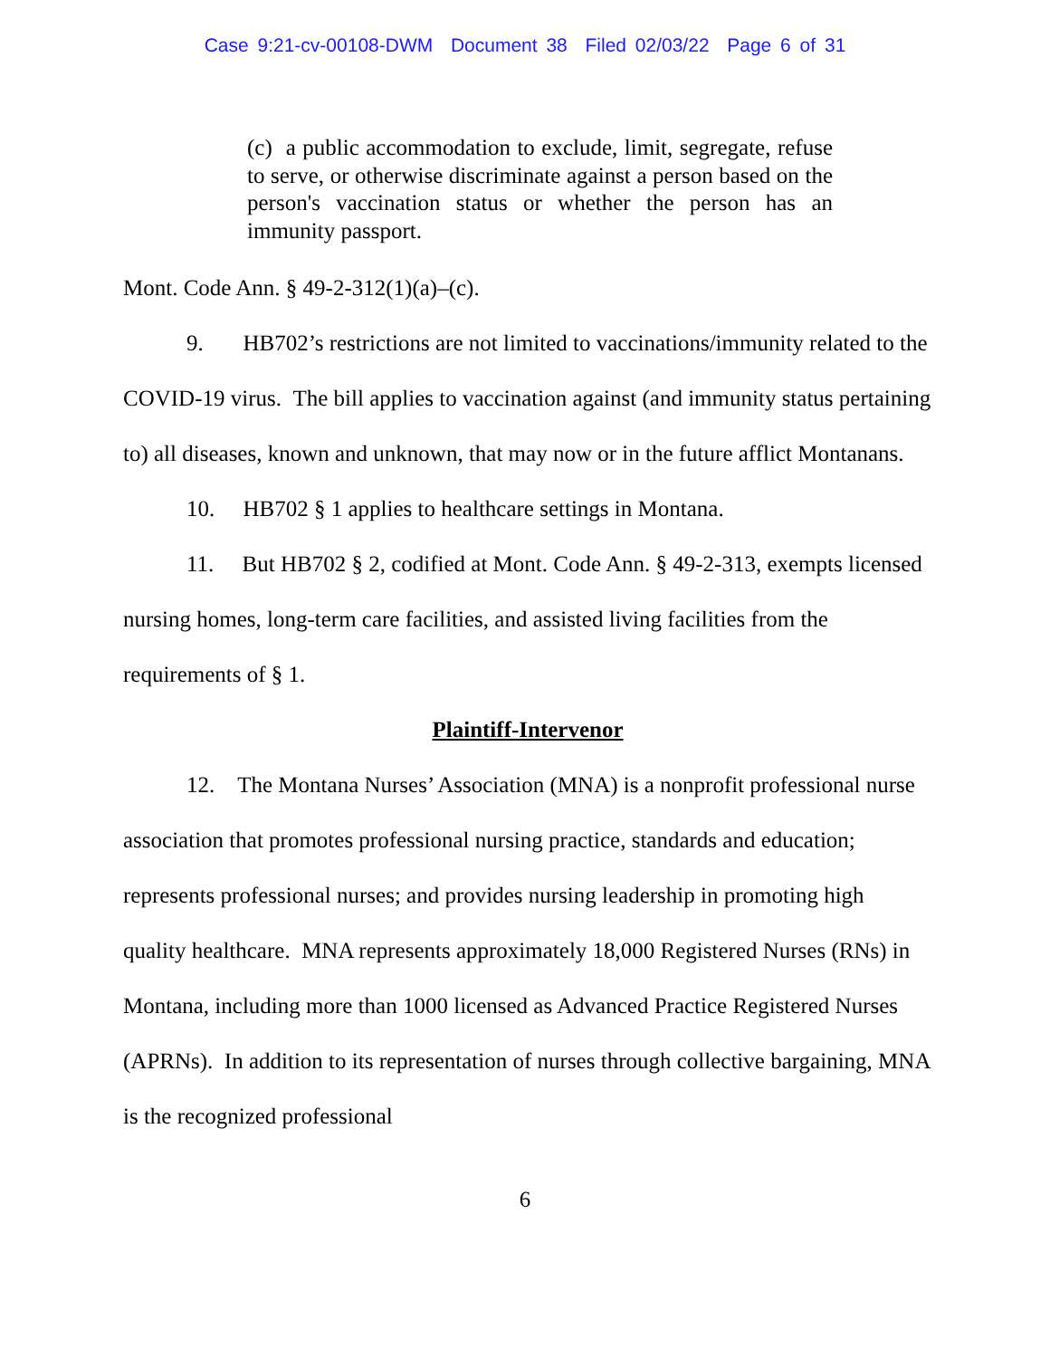Case 9:21-cv-00108-DWM Document 38 Filed 02/03/22 Page 6 of 31
(c) a public accommodation to exclude, limit, segregate, refuse to serve, or otherwise discriminate against a person based on the person's vaccination status or whether the person has an immunity passport.
Mont. Code Ann. § 49-2-312(1)(a)–(c).
9. HB702’s restrictions are not limited to vaccinations/immunity related to the COVID-19 virus. The bill applies to vaccination against (and immunity status pertaining to) all diseases, known and unknown, that may now or in the future afflict Montanans.
10. HB702 § 1 applies to healthcare settings in Montana.
11. But HB702 § 2, codified at Mont. Code Ann. § 49-2-313, exempts licensed nursing homes, long-term care facilities, and assisted living facilities from the requirements of § 1.
Plaintiff-Intervenor
12. The Montana Nurses’ Association (MNA) is a nonprofit professional nurse association that promotes professional nursing practice, standards and education; represents professional nurses; and provides nursing leadership in promoting high quality healthcare. MNA represents approximately 18,000 Registered Nurses (RNs) in Montana, including more than 1000 licensed as Advanced Practice Registered Nurses (APRNs). In addition to its representation of nurses through collective bargaining, MNA is the recognized professional
6